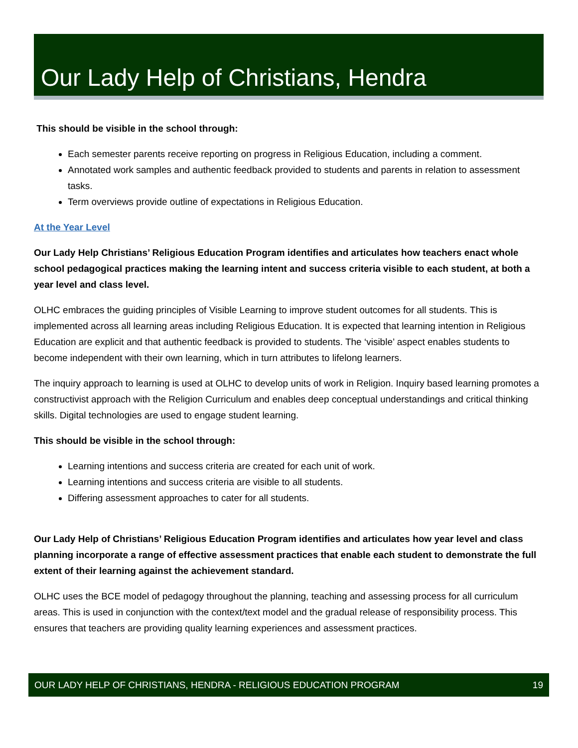Our Lady Help of Christians, Hendra
This should be visible in the school through:
Each semester parents receive reporting on progress in Religious Education, including a comment.
Annotated work samples and authentic feedback provided to students and parents in relation to assessment tasks.
Term overviews provide outline of expectations in Religious Education.
At the Year Level
Our Lady Help Christians’ Religious Education Program identifies and articulates how teachers enact whole school pedagogical practices making the learning intent and success criteria visible to each student, at both a year level and class level.
OLHC embraces the guiding principles of Visible Learning to improve student outcomes for all students. This is implemented across all learning areas including Religious Education. It is expected that learning intention in Religious Education are explicit and that authentic feedback is provided to students. The ‘visible’ aspect enables students to become independent with their own learning, which in turn attributes to lifelong learners.
The inquiry approach to learning is used at OLHC to develop units of work in Religion. Inquiry based learning promotes a constructivist approach with the Religion Curriculum and enables deep conceptual understandings and critical thinking skills. Digital technologies are used to engage student learning.
This should be visible in the school through:
Learning intentions and success criteria are created for each unit of work.
Learning intentions and success criteria are visible to all students.
Differing assessment approaches to cater for all students.
Our Lady Help of Christians’ Religious Education Program identifies and articulates how year level and class planning incorporate a range of effective assessment practices that enable each student to demonstrate the full extent of their learning against the achievement standard.
OLHC uses the BCE model of pedagogy throughout the planning, teaching and assessing process for all curriculum areas. This is used in conjunction with the context/text model and the gradual release of responsibility process. This ensures that teachers are providing quality learning experiences and assessment practices.
OUR LADY HELP OF CHRISTIANS, HENDRA - RELIGIOUS EDUCATION PROGRAM 19